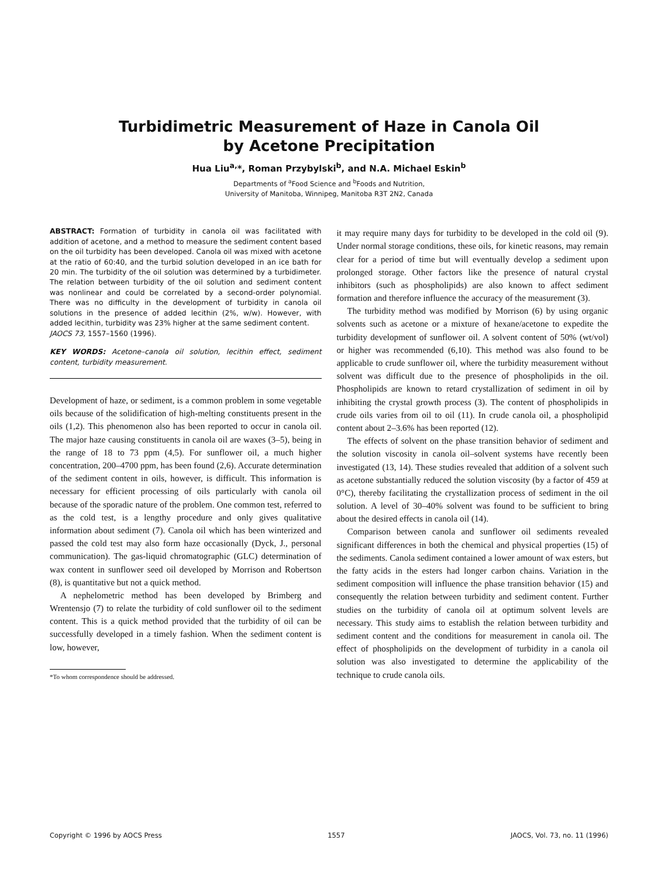Turbidimetric Measurement of Haze in Canola Oil
by Acetone Precipitation
Hua Liu<sup>a,</sup>*, Roman Przybylski<sup>b</sup>, and N.A. Michael Eskin<sup>b</sup>
Departments of <sup>a</sup>Food Science and <sup>b</sup>Foods and Nutrition,
University of Manitoba, Winnipeg, Manitoba R3T 2N2, Canada
ABSTRACT: Formation of turbidity in canola oil was facilitated with addition of acetone, and a method to measure the sediment content based on the oil turbidity has been developed. Canola oil was mixed with acetone at the ratio of 60:40, and the turbid solution developed in an ice bath for 20 min. The turbidity of the oil solution was determined by a turbidimeter. The relation between turbidity of the oil solution and sediment content was nonlinear and could be correlated by a second-order polynomial. There was no difficulty in the development of turbidity in canola oil solutions in the presence of added lecithin (2%, w/w). However, with added lecithin, turbidity was 23% higher at the same sediment content.
JAOCS 73, 1557–1560 (1996).
KEY WORDS: Acetone–canola oil solution, lecithin effect, sediment content, turbidity measurement.
Development of haze, or sediment, is a common problem in some vegetable oils because of the solidification of high-melting constituents present in the oils (1,2). This phenomenon also has been reported to occur in canola oil. The major haze causing constituents in canola oil are waxes (3–5), being in the range of 18 to 73 ppm (4,5). For sunflower oil, a much higher concentration, 200–4700 ppm, has been found (2,6). Accurate determination of the sediment content in oils, however, is difficult. This information is necessary for efficient processing of oils particularly with canola oil because of the sporadic nature of the problem. One common test, referred to as the cold test, is a lengthy procedure and only gives qualitative information about sediment (7). Canola oil which has been winterized and passed the cold test may also form haze occasionally (Dyck, J., personal communication). The gas-liquid chromatographic (GLC) determination of wax content in sunflower seed oil developed by Morrison and Robertson (8), is quantitative but not a quick method.
A nephelometric method has been developed by Brimberg and Wrentensjo (7) to relate the turbidity of cold sunflower oil to the sediment content. This is a quick method provided that the turbidity of oil can be successfully developed in a timely fashion. When the sediment content is low, however,
*To whom correspondence should be addressed.
it may require many days for turbidity to be developed in the cold oil (9). Under normal storage conditions, these oils, for kinetic reasons, may remain clear for a period of time but will eventually develop a sediment upon prolonged storage. Other factors like the presence of natural crystal inhibitors (such as phospholipids) are also known to affect sediment formation and therefore influence the accuracy of the measurement (3).
The turbidity method was modified by Morrison (6) by using organic solvents such as acetone or a mixture of hexane/acetone to expedite the turbidity development of sunflower oil. A solvent content of 50% (wt/vol) or higher was recommended (6,10). This method was also found to be applicable to crude sunflower oil, where the turbidity measurement without solvent was difficult due to the presence of phospholipids in the oil. Phospholipids are known to retard crystallization of sediment in oil by inhibiting the crystal growth process (3). The content of phospholipids in crude oils varies from oil to oil (11). In crude canola oil, a phospholipid content about 2–3.6% has been reported (12).
The effects of solvent on the phase transition behavior of sediment and the solution viscosity in canola oil–solvent systems have recently been investigated (13, 14). These studies revealed that addition of a solvent such as acetone substantially reduced the solution viscosity (by a factor of 459 at 0°C), thereby facilitating the crystallization process of sediment in the oil solution. A level of 30–40% solvent was found to be sufficient to bring about the desired effects in canola oil (14).
Comparison between canola and sunflower oil sediments revealed significant differences in both the chemical and physical properties (15) of the sediments. Canola sediment contained a lower amount of wax esters, but the fatty acids in the esters had longer carbon chains. Variation in the sediment composition will influence the phase transition behavior (15) and consequently the relation between turbidity and sediment content. Further studies on the turbidity of canola oil at optimum solvent levels are necessary. This study aims to establish the relation between turbidity and sediment content and the conditions for measurement in canola oil. The effect of phospholipids on the development of turbidity in a canola oil solution was also investigated to determine the applicability of the technique to crude canola oils.
Copyright © 1996 by AOCS Press 1557 JAOCS, Vol. 73, no. 11 (1996)